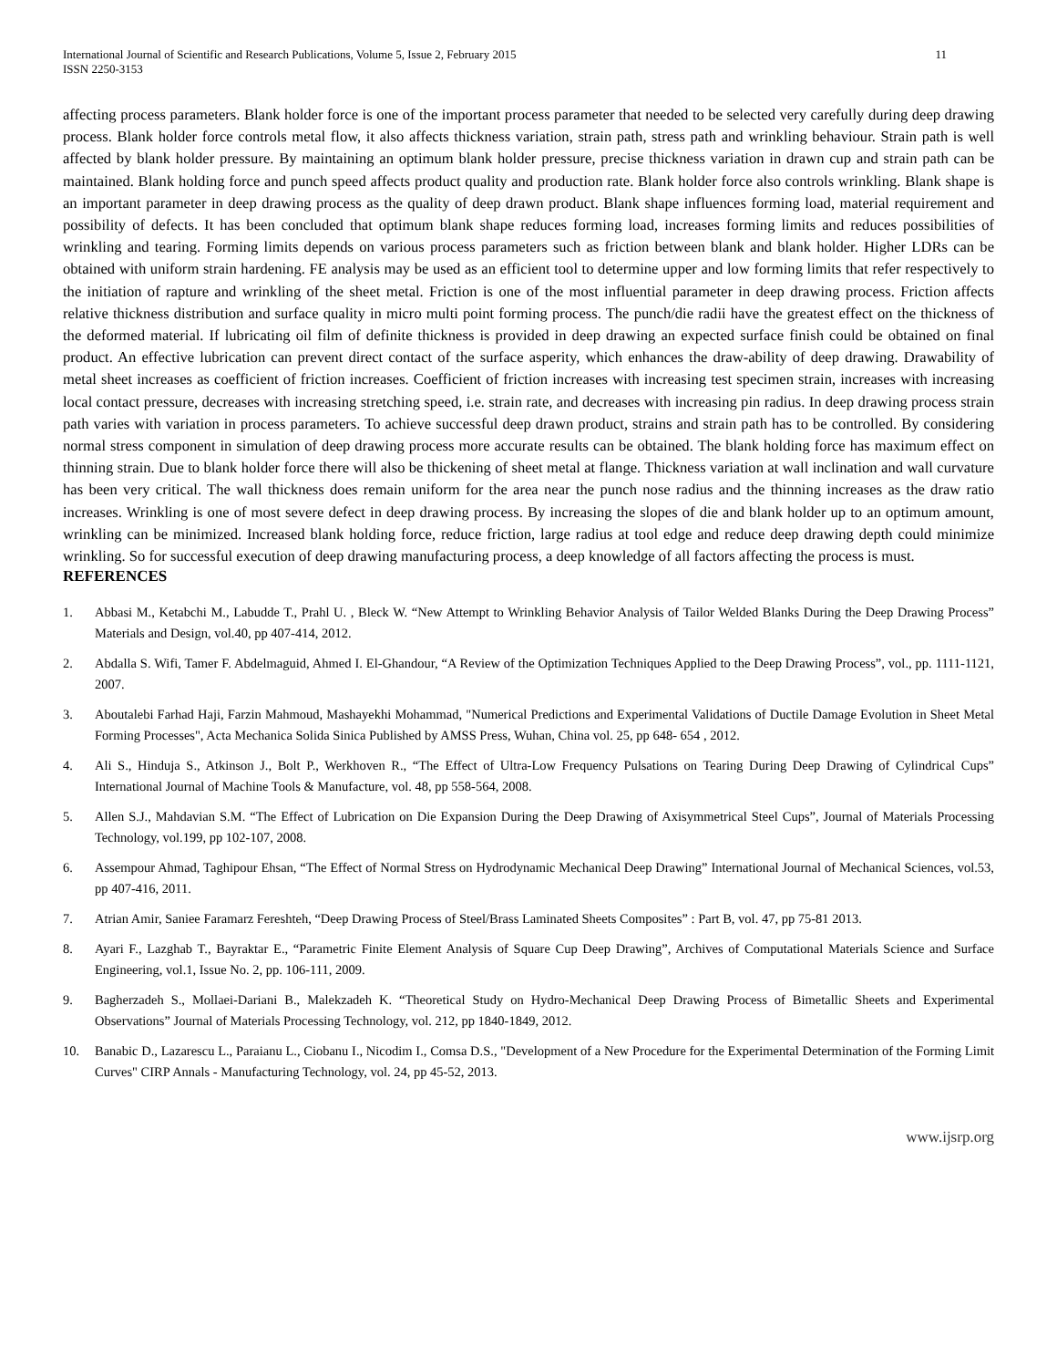International Journal of Scientific and Research Publications, Volume 5, Issue 2, February 2015
ISSN 2250-3153
11
affecting process parameters. Blank holder force is one of the important process parameter that needed to be selected very carefully during deep drawing process. Blank holder force controls metal flow, it also affects thickness variation, strain path, stress path and wrinkling behaviour. Strain path is well affected by blank holder pressure. By maintaining an optimum blank holder pressure, precise thickness variation in drawn cup and strain path can be maintained. Blank holding force and punch speed affects product quality and production rate. Blank holder force also controls wrinkling. Blank shape is an important parameter in deep drawing process as the quality of deep drawn product. Blank shape influences forming load, material requirement and possibility of defects. It has been concluded that optimum blank shape reduces forming load, increases forming limits and reduces possibilities of wrinkling and tearing. Forming limits depends on various process parameters such as friction between blank and blank holder. Higher LDRs can be obtained with uniform strain hardening. FE analysis may be used as an efficient tool to determine upper and low forming limits that refer respectively to the initiation of rapture and wrinkling of the sheet metal. Friction is one of the most influential parameter in deep drawing process. Friction affects relative thickness distribution and surface quality in micro multi point forming process. The punch/die radii have the greatest effect on the thickness of the deformed material. If lubricating oil film of definite thickness is provided in deep drawing an expected surface finish could be obtained on final product. An effective lubrication can prevent direct contact of the surface asperity, which enhances the draw-ability of deep drawing. Drawability of metal sheet increases as coefficient of friction increases. Coefficient of friction increases with increasing test specimen strain, increases with increasing local contact pressure, decreases with increasing stretching speed, i.e. strain rate, and decreases with increasing pin radius. In deep drawing process strain path varies with variation in process parameters. To achieve successful deep drawn product, strains and strain path has to be controlled. By considering normal stress component in simulation of deep drawing process more accurate results can be obtained. The blank holding force has maximum effect on thinning strain. Due to blank holder force there will also be thickening of sheet metal at flange. Thickness variation at wall inclination and wall curvature has been very critical. The wall thickness does remain uniform for the area near the punch nose radius and the thinning increases as the draw ratio increases. Wrinkling is one of most severe defect in deep drawing process. By increasing the slopes of die and blank holder up to an optimum amount, wrinkling can be minimized. Increased blank holding force, reduce friction, large radius at tool edge and reduce deep drawing depth could minimize wrinkling. So for successful execution of deep drawing manufacturing process, a deep knowledge of all factors affecting the process is must.
REFERENCES
1. Abbasi M., Ketabchi M., Labudde T., Prahl U. , Bleck W. “New Attempt to Wrinkling Behavior Analysis of Tailor Welded Blanks During the Deep Drawing Process” Materials and Design, vol.40, pp 407-414, 2012.
2. Abdalla S. Wifi, Tamer F. Abdelmaguid, Ahmed I. El-Ghandour, “A Review of the Optimization Techniques Applied to the Deep Drawing Process”, vol., pp. 1111-1121, 2007.
3. Aboutalebi Farhad Haji, Farzin Mahmoud, Mashayekhi Mohammad, "Numerical Predictions and Experimental Validations of Ductile Damage Evolution in Sheet Metal Forming Processes", Acta Mechanica Solida Sinica Published by AMSS Press, Wuhan, China vol. 25, pp 648- 654 , 2012.
4. Ali S., Hinduja S., Atkinson J., Bolt P., Werkhoven R., “The Effect of Ultra-Low Frequency Pulsations on Tearing During Deep Drawing of Cylindrical Cups” International Journal of Machine Tools & Manufacture, vol. 48, pp 558-564, 2008.
5. Allen S.J., Mahdavian S.M. “The Effect of Lubrication on Die Expansion During the Deep Drawing of Axisymmetrical Steel Cups”, Journal of Materials Processing Technology, vol.199, pp 102-107, 2008.
6. Assempour Ahmad, Taghipour Ehsan, “The Effect of Normal Stress on Hydrodynamic Mechanical Deep Drawing” International Journal of Mechanical Sciences, vol.53, pp 407-416, 2011.
7. Atrian Amir, Saniee Faramarz Fereshteh, “Deep Drawing Process of Steel/Brass Laminated Sheets Composites” : Part B, vol. 47, pp 75-81 2013.
8. Ayari F., Lazghab T., Bayraktar E., “Parametric Finite Element Analysis of Square Cup Deep Drawing”, Archives of Computational Materials Science and Surface Engineering, vol.1, Issue No. 2, pp. 106-111, 2009.
9. Bagherzadeh S., Mollaei-Dariani B., Malekzadeh K. “Theoretical Study on Hydro-Mechanical Deep Drawing Process of Bimetallic Sheets and Experimental Observations” Journal of Materials Processing Technology, vol. 212, pp 1840-1849, 2012.
10. Banabic D., Lazarescu L., Paraianu L., Ciobanu I., Nicodim I., Comsa D.S., "Development of a New Procedure for the Experimental Determination of the Forming Limit Curves" CIRP Annals - Manufacturing Technology, vol. 24, pp 45-52, 2013.
www.ijsrp.org